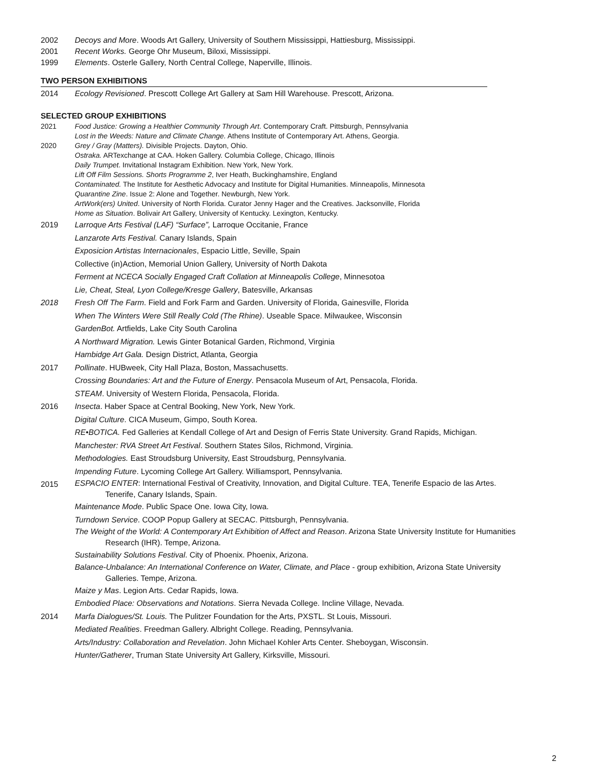2002 Decoys and More. Woods Art Gallery, University of Southern Mississippi, Hattiesburg, Mississippi.
2001 Recent Works. George Ohr Museum, Biloxi, Mississippi.
1999 Elements. Osterle Gallery, North Central College, Naperville, Illinois.
TWO PERSON EXHIBITIONS
2014 Ecology Revisioned. Prescott College Art Gallery at Sam Hill Warehouse. Prescott, Arizona.
SELECTED GROUP EXHIBITIONS
2021 Food Justice: Growing a Healthier Community Through Art. Contemporary Craft. Pittsburgh, Pennsylvania
Lost in the Weeds: Nature and Climate Change. Athens Institute of Contemporary Art. Athens, Georgia.
2020 Grey / Gray (Matters). Divisible Projects. Dayton, Ohio.
Ostraka. ARTexchange at CAA. Hoken Gallery. Columbia College, Chicago, Illinois
Daily Trumpet. Invitational Instagram Exhibition. New York, New York.
Lift Off Film Sessions. Shorts Programme 2, Iver Heath, Buckinghamshire, England
Contaminated. The Institute for Aesthetic Advocacy and Institute for Digital Humanities. Minneapolis, Minnesota
Quarantine Zine. Issue 2: Alone and Together. Newburgh, New York.
ArtWork(ers) United. University of North Florida. Curator Jenny Hager and the Creatives. Jacksonville, Florida
Home as Situation. Bolivair Art Gallery, University of Kentucky. Lexington, Kentucky.
2019 Larroque Arts Festival (LAF) “Surface”, Larroque Occitanie, France
Lanzarote Arts Festival. Canary Islands, Spain
Exposicion Artistas Internacionales, Espacio Little, Seville, Spain
Collective (in)Action, Memorial Union Gallery, University of North Dakota
Ferment at NCECA Socially Engaged Craft Collation at Minneapolis College, Minnesotoa
Lie, Cheat, Steal, Lyon College/Kresge Gallery, Batesville, Arkansas
2018 Fresh Off The Farm. Field and Fork Farm and Garden. University of Florida, Gainesville, Florida
When The Winters Were Still Really Cold (The Rhine). Useable Space. Milwaukee, Wisconsin
GardenBot. Artfields, Lake City South Carolina
A Northward Migration. Lewis Ginter Botanical Garden, Richmond, Virginia
Hambidge Art Gala. Design District, Atlanta, Georgia
2017 Pollinate. HUBweek, City Hall Plaza, Boston, Massachusetts.
Crossing Boundaries: Art and the Future of Energy. Pensacola Museum of Art, Pensacola, Florida.
STEAM. University of Western Florida, Pensacola, Florida.
2016 Insecta. Haber Space at Central Booking, New York, New York.
Digital Culture. CICA Museum, Gimpo, South Korea.
RE•BOTICA. Fed Galleries at Kendall College of Art and Design of Ferris State University. Grand Rapids, Michigan.
Manchester: RVA Street Art Festival. Southern States Silos, Richmond, Virginia.
Methodologies. East Stroudsburg University, East Stroudsburg, Pennsylvania.
Impending Future. Lycoming College Art Gallery. Williamsport, Pennsylvania.
2015
ESPACIO ENTER: International Festival of Creativity, Innovation, and Digital Culture. TEA, Tenerife Espacio de las Artes.
Tenerife, Canary Islands, Spain.
Maintenance Mode. Public Space One. Iowa City, Iowa.
Turndown Service. COOP Popup Gallery at SECAC. Pittsburgh, Pennsylvania.
The Weight of the World: A Contemporary Art Exhibition of Affect and Reason. Arizona State University Institute for Humanities
Research (IHR). Tempe, Arizona.
Sustainability Solutions Festival. City of Phoenix. Phoenix, Arizona.
Balance-Unbalance: An International Conference on Water, Climate, and Place - group exhibition, Arizona State University
Galleries. Tempe, Arizona.
Maize y Mas. Legion Arts. Cedar Rapids, Iowa.
Embodied Place: Observations and Notations. Sierra Nevada College. Incline Village, Nevada.
2014 Marfa Dialogues/St. Louis. The Pulitzer Foundation for the Arts, PXSTL. St Louis, Missouri.
Mediated Realities. Freedman Gallery. Albright College. Reading, Pennsylvania.
Arts/Industry: Collaboration and Revelation. John Michael Kohler Arts Center. Sheboygan, Wisconsin.
Hunter/Gatherer, Truman State University Art Gallery, Kirksville, Missouri.
2